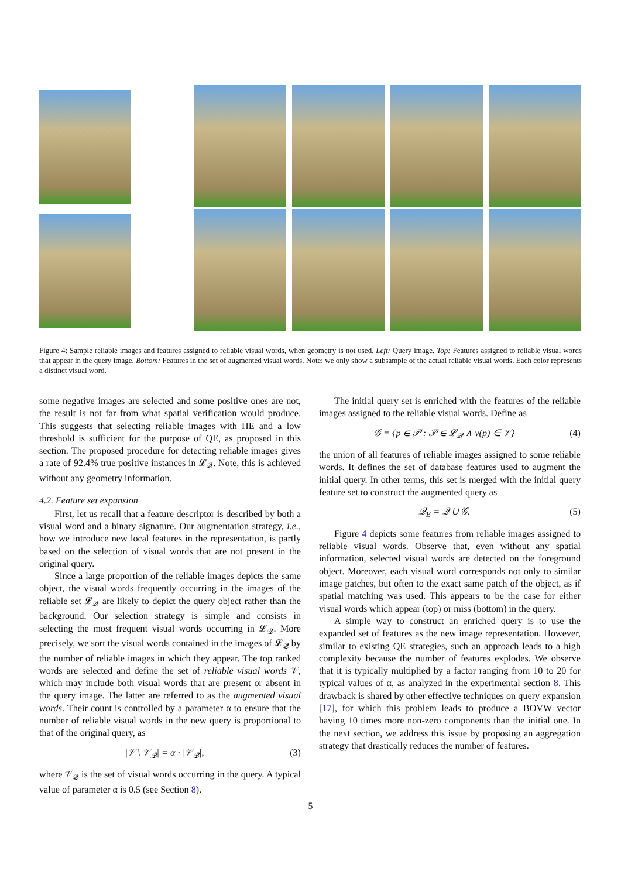Figure 4: Sample reliable images and features assigned to reliable visual words, when geometry is not used. Left: Query image. Top: Features assigned to reliable visual words that appear in the query image. Bottom: Features in the set of augmented visual words. Note: we only show a subsample of the actual reliable visual words. Each color represents a distinct visual word.
some negative images are selected and some positive ones are not, the result is not far from what spatial verification would produce. This suggests that selecting reliable images with HE and a low threshold is sufficient for the purpose of QE, as proposed in this section. The proposed procedure for detecting reliable images gives a rate of 92.4% true positive instances in 𝓛<sub>𝒬</sub>. Note, this is achieved without any geometry information.
4.2. Feature set expansion
First, let us recall that a feature descriptor is described by both a visual word and a binary signature. Our augmentation strategy, i.e., how we introduce new local features in the representation, is partly based on the selection of visual words that are not present in the original query.
Since a large proportion of the reliable images depicts the same object, the visual words frequently occurring in the images of the reliable set 𝓛<sub>𝒬</sub> are likely to depict the query object rather than the background. Our selection strategy is simple and consists in selecting the most frequent visual words occurring in 𝓛<sub>𝒬</sub>. More precisely, we sort the visual words contained in the images of 𝓛<sub>𝒬</sub> by the number of reliable images in which they appear. The top ranked words are selected and define the set of reliable visual words 𝒱, which may include both visual words that are present or absent in the query image. The latter are referred to as the augmented visual words. Their count is controlled by a parameter α to ensure that the number of reliable visual words in the new query is proportional to that of the original query, as
|𝒱 \ 𝒱<sub>𝒬</sub>| = α · |𝒱<sub>𝒬</sub>|, (3)
where 𝒱<sub>𝒬</sub> is the set of visual words occurring in the query. A typical value of parameter α is 0.5 (see Section 8).
The initial query set is enriched with the features of the reliable images assigned to the reliable visual words. Define as
𝒢 = {p ∈ 𝒫 : 𝒫 ∈ 𝓛<sub>𝒬</sub> ∧ v(p) ∈ 𝒱} (4)
the union of all features of reliable images assigned to some reliable words. It defines the set of database features used to augment the initial query. In other terms, this set is merged with the initial query feature set to construct the augmented query as
𝒬<sub>E</sub> = 𝒬 ∪ 𝒢. (5)
Figure 4 depicts some features from reliable images assigned to reliable visual words. Observe that, even without any spatial information, selected visual words are detected on the foreground object. Moreover, each visual word corresponds not only to similar image patches, but often to the exact same patch of the object, as if spatial matching was used. This appears to be the case for either visual words which appear (top) or miss (bottom) in the query.
A simple way to construct an enriched query is to use the expanded set of features as the new image representation. However, similar to existing QE strategies, such an approach leads to a high complexity because the number of features explodes. We observe that it is typically multiplied by a factor ranging from 10 to 20 for typical values of α, as analyzed in the experimental section 8. This drawback is shared by other effective techniques on query expansion [17], for which this problem leads to produce a BOVW vector having 10 times more non-zero components than the initial one. In the next section, we address this issue by proposing an aggregation strategy that drastically reduces the number of features.
5